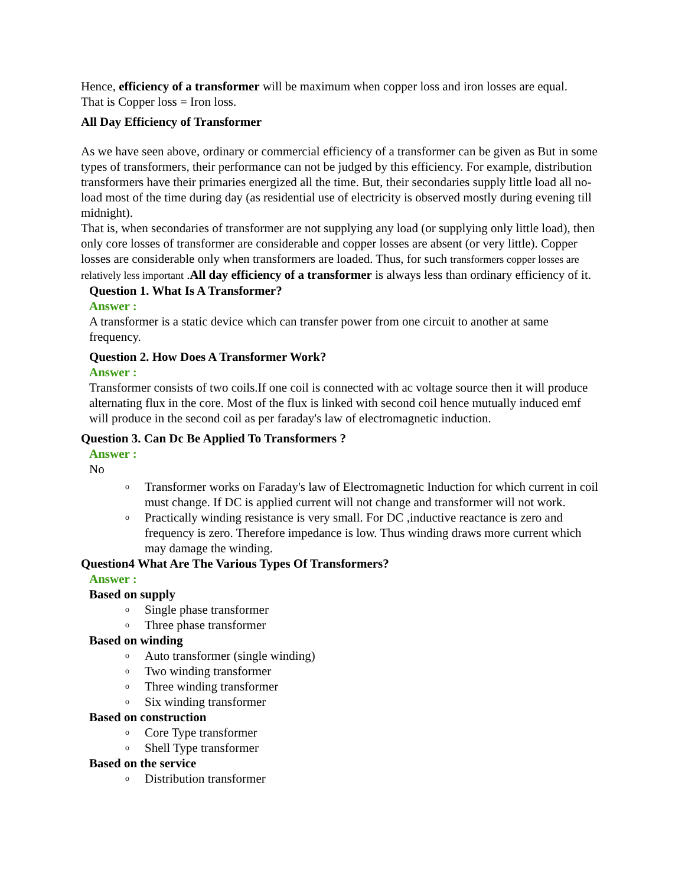Hence, efficiency of a transformer will be maximum when copper loss and iron losses are equal.
That is Copper loss = Iron loss.
All Day Efficiency of Transformer
As we have seen above, ordinary or commercial efficiency of a transformer can be given as But in some types of transformers, their performance can not be judged by this efficiency. For example, distribution transformers have their primaries energized all the time. But, their secondaries supply little load all no-load most of the time during day (as residential use of electricity is observed mostly during evening till midnight).
That is, when secondaries of transformer are not supplying any load (or supplying only little load), then only core losses of transformer are considerable and copper losses are absent (or very little). Copper losses are considerable only when transformers are loaded. Thus, for such transformers copper losses are relatively less important .All day efficiency of a transformer is always less than ordinary efficiency of it.
Question 1. What Is A Transformer?
Answer :
A transformer is a static device which can transfer power from one circuit to another at same frequency.
Question 2. How Does A Transformer Work?
Answer :
Transformer consists of two coils.If one coil is connected with ac voltage source then it will produce alternating flux in the core. Most of the flux is linked with second coil hence mutually induced emf will produce in the second coil as per faraday's law of electromagnetic induction.
Question 3. Can Dc Be Applied To Transformers ?
Answer :
No
o Transformer works on Faraday's law of Electromagnetic Induction for which current in coil must change. If DC is applied current will not change and transformer will not work.
o Practically winding resistance is very small. For DC ,inductive reactance is zero and frequency is zero. Therefore impedance is low. Thus winding draws more current which may damage the winding.
Question4 What Are The Various Types Of Transformers?
Answer :
Based on supply
o Single phase transformer
o Three phase transformer
Based on winding
o Auto transformer (single winding)
o Two winding transformer
o Three winding transformer
o Six winding transformer
Based on construction
o Core Type transformer
o Shell Type transformer
Based on the service
o Distribution transformer